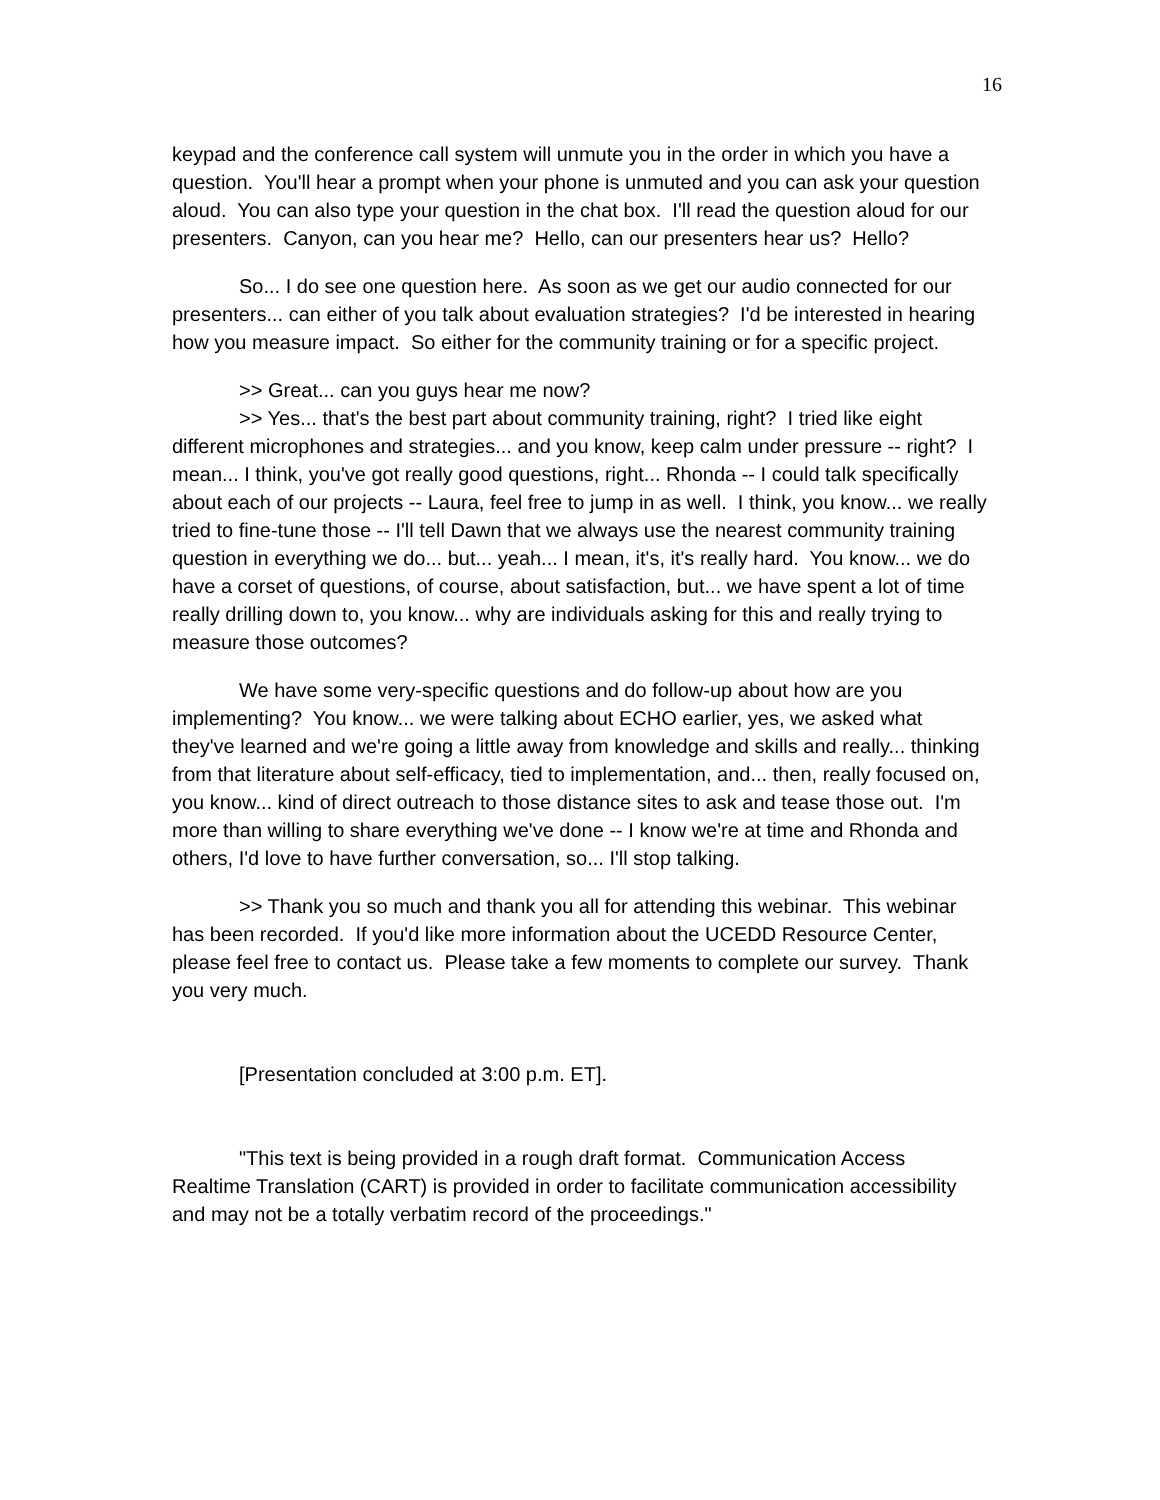16
keypad and the conference call system will unmute you in the order in which you have a question. You'll hear a prompt when your phone is unmuted and you can ask your question aloud. You can also type your question in the chat box. I'll read the question aloud for our presenters. Canyon, can you hear me? Hello, can our presenters hear us? Hello?
So... I do see one question here. As soon as we get our audio connected for our presenters... can either of you talk about evaluation strategies? I'd be interested in hearing how you measure impact. So either for the community training or for a specific project.
>> Great... can you guys hear me now?
>> Yes... that's the best part about community training, right? I tried like eight different microphones and strategies... and you know, keep calm under pressure -- right? I mean... I think, you've got really good questions, right... Rhonda -- I could talk specifically about each of our projects -- Laura, feel free to jump in as well. I think, you know... we really tried to fine-tune those -- I'll tell Dawn that we always use the nearest community training question in everything we do... but... yeah... I mean, it's, it's really hard. You know... we do have a corset of questions, of course, about satisfaction, but... we have spent a lot of time really drilling down to, you know... why are individuals asking for this and really trying to measure those outcomes?
We have some very-specific questions and do follow-up about how are you implementing? You know... we were talking about ECHO earlier, yes, we asked what they've learned and we're going a little away from knowledge and skills and really... thinking from that literature about self-efficacy, tied to implementation, and... then, really focused on, you know... kind of direct outreach to those distance sites to ask and tease those out. I'm more than willing to share everything we've done -- I know we're at time and Rhonda and others, I'd love to have further conversation, so... I'll stop talking.
>> Thank you so much and thank you all for attending this webinar. This webinar has been recorded. If you'd like more information about the UCEDD Resource Center, please feel free to contact us. Please take a few moments to complete our survey. Thank you very much.
[Presentation concluded at 3:00 p.m. ET].
"This text is being provided in a rough draft format. Communication Access Realtime Translation (CART) is provided in order to facilitate communication accessibility and may not be a totally verbatim record of the proceedings."